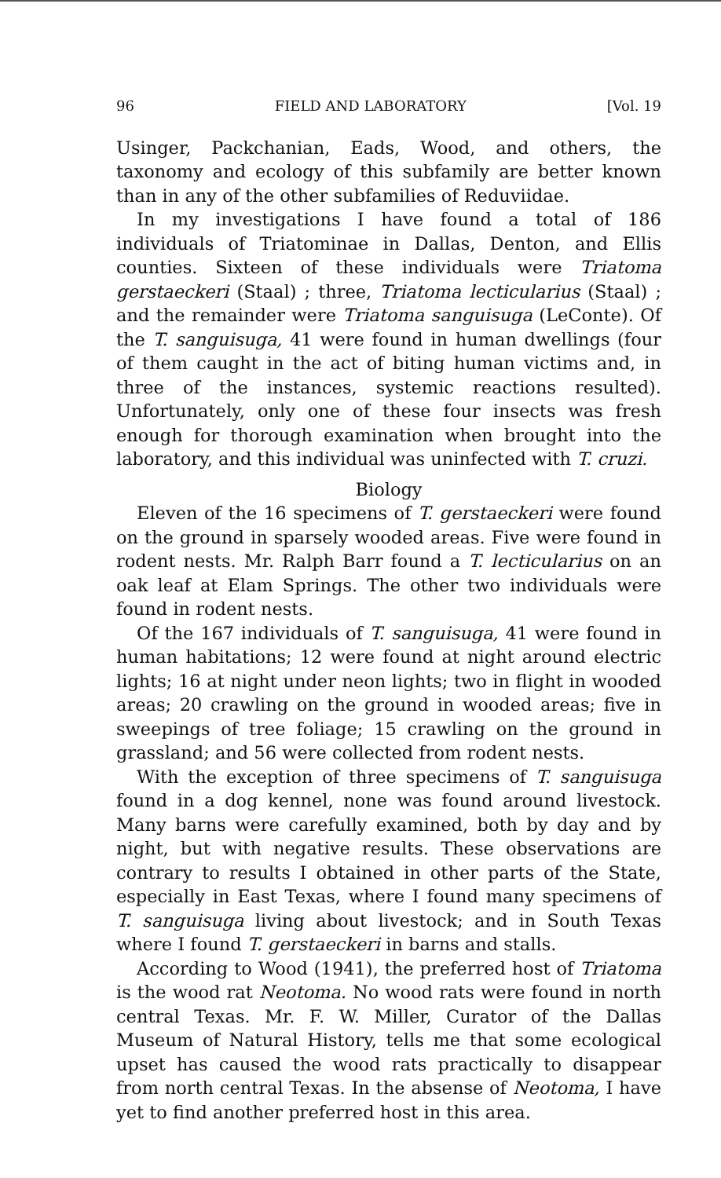96 FIELD AND LABORATORY [Vol. 19
Usinger, Packchanian, Eads, Wood, and others, the taxonomy and ecology of this subfamily are better known than in any of the other subfamilies of Reduviidae.
In my investigations I have found a total of 186 individuals of Triatominae in Dallas, Denton, and Ellis counties. Sixteen of these individuals were Triatoma gerstaeckeri (Staal) ; three, Triatoma lecticularius (Staal) ; and the remainder were Triatoma sanguisuga (LeConte). Of the T. sanguisuga, 41 were found in human dwellings (four of them caught in the act of biting human victims and, in three of the instances, systemic reactions resulted). Unfortunately, only one of these four insects was fresh enough for thorough examination when brought into the laboratory, and this individual was uninfected with T. cruzi.
Biology
Eleven of the 16 specimens of T. gerstaeckeri were found on the ground in sparsely wooded areas. Five were found in rodent nests. Mr. Ralph Barr found a T. lecticularius on an oak leaf at Elam Springs. The other two individuals were found in rodent nests.
Of the 167 individuals of T. sanguisuga, 41 were found in human habitations; 12 were found at night around electric lights; 16 at night under neon lights; two in flight in wooded areas; 20 crawling on the ground in wooded areas; five in sweepings of tree foliage; 15 crawling on the ground in grassland; and 56 were collected from rodent nests.
With the exception of three specimens of T. sanguisuga found in a dog kennel, none was found around livestock. Many barns were carefully examined, both by day and by night, but with negative results. These observations are contrary to results I obtained in other parts of the State, especially in East Texas, where I found many specimens of T. sanguisuga living about livestock; and in South Texas where I found T. gerstaeckeri in barns and stalls.
According to Wood (1941), the preferred host of Triatoma is the wood rat Neotoma. No wood rats were found in north central Texas. Mr. F. W. Miller, Curator of the Dallas Museum of Natural History, tells me that some ecological upset has caused the wood rats practically to disappear from north central Texas. In the absense of Neotoma, I have yet to find another preferred host in this area.